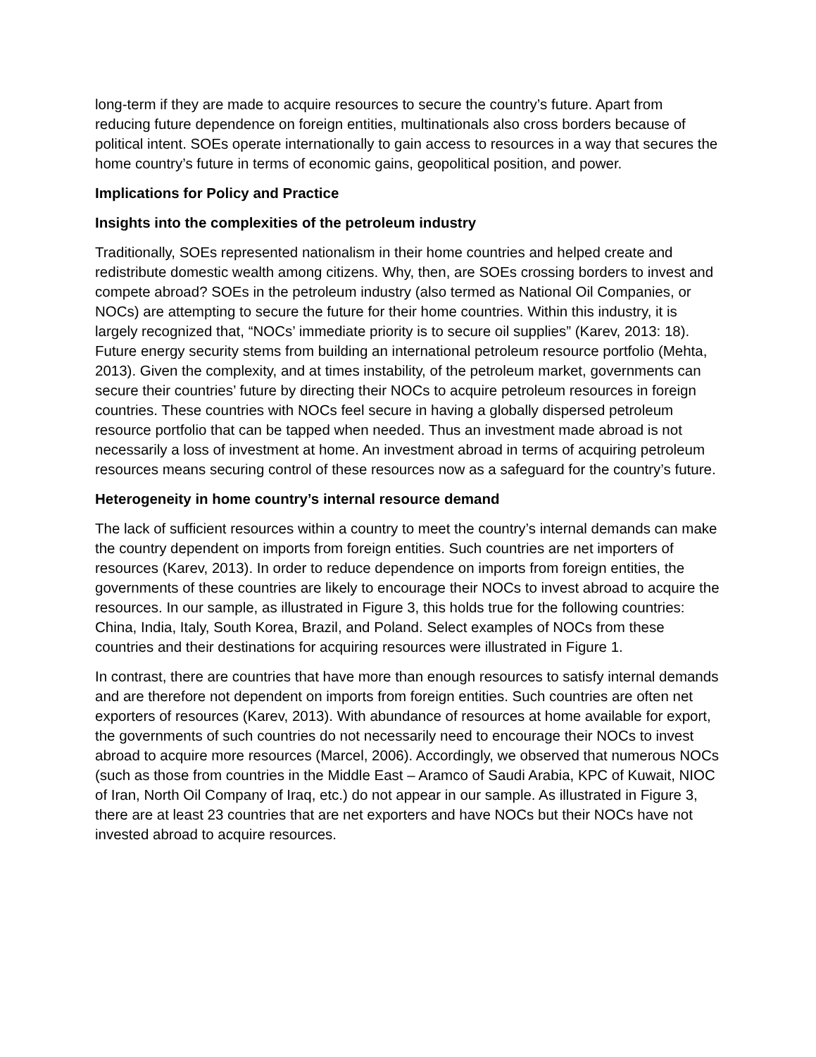long-term if they are made to acquire resources to secure the country’s future. Apart from reducing future dependence on foreign entities, multinationals also cross borders because of political intent. SOEs operate internationally to gain access to resources in a way that secures the home country’s future in terms of economic gains, geopolitical position, and power.
Implications for Policy and Practice
Insights into the complexities of the petroleum industry
Traditionally, SOEs represented nationalism in their home countries and helped create and redistribute domestic wealth among citizens. Why, then, are SOEs crossing borders to invest and compete abroad? SOEs in the petroleum industry (also termed as National Oil Companies, or NOCs) are attempting to secure the future for their home countries. Within this industry, it is largely recognized that, “NOCs’ immediate priority is to secure oil supplies” (Karev, 2013: 18). Future energy security stems from building an international petroleum resource portfolio (Mehta, 2013). Given the complexity, and at times instability, of the petroleum market, governments can secure their countries’ future by directing their NOCs to acquire petroleum resources in foreign countries. These countries with NOCs feel secure in having a globally dispersed petroleum resource portfolio that can be tapped when needed. Thus an investment made abroad is not necessarily a loss of investment at home. An investment abroad in terms of acquiring petroleum resources means securing control of these resources now as a safeguard for the country’s future.
Heterogeneity in home country’s internal resource demand
The lack of sufficient resources within a country to meet the country’s internal demands can make the country dependent on imports from foreign entities. Such countries are net importers of resources (Karev, 2013). In order to reduce dependence on imports from foreign entities, the governments of these countries are likely to encourage their NOCs to invest abroad to acquire the resources. In our sample, as illustrated in Figure 3, this holds true for the following countries: China, India, Italy, South Korea, Brazil, and Poland. Select examples of NOCs from these countries and their destinations for acquiring resources were illustrated in Figure 1.
In contrast, there are countries that have more than enough resources to satisfy internal demands and are therefore not dependent on imports from foreign entities. Such countries are often net exporters of resources (Karev, 2013). With abundance of resources at home available for export, the governments of such countries do not necessarily need to encourage their NOCs to invest abroad to acquire more resources (Marcel, 2006). Accordingly, we observed that numerous NOCs (such as those from countries in the Middle East – Aramco of Saudi Arabia, KPC of Kuwait, NIOC of Iran, North Oil Company of Iraq, etc.) do not appear in our sample. As illustrated in Figure 3, there are at least 23 countries that are net exporters and have NOCs but their NOCs have not invested abroad to acquire resources.